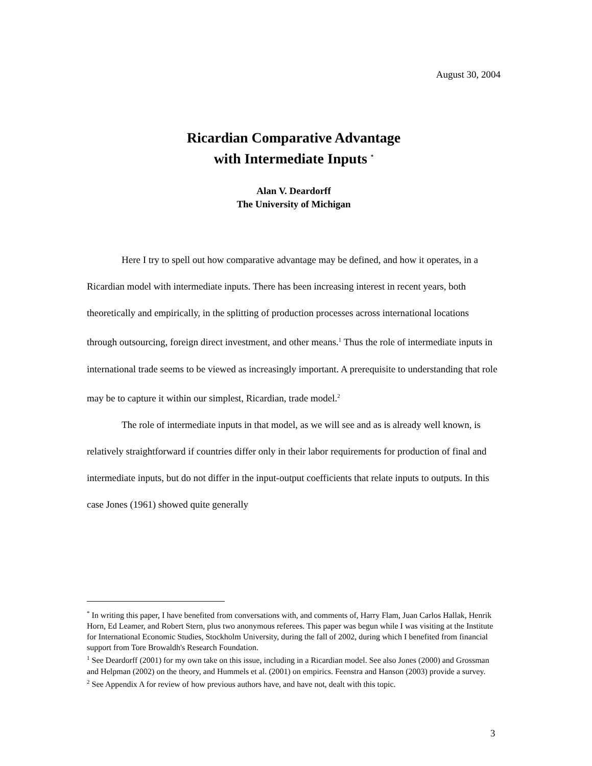August 30, 2004
Ricardian Comparative Advantage
with Intermediate Inputs <sup>*</sup>
Alan V. Deardorff
The University of Michigan
Here I try to spell out how comparative advantage may be defined, and how it operates, in a Ricardian model with intermediate inputs. There has been increasing interest in recent years, both theoretically and empirically, in the splitting of production processes across international locations through outsourcing, foreign direct investment, and other means.<sup>1</sup> Thus the role of intermediate inputs in international trade seems to be viewed as increasingly important. A prerequisite to understanding that role may be to capture it within our simplest, Ricardian, trade model.<sup>2</sup>
The role of intermediate inputs in that model, as we will see and as is already well known, is relatively straightforward if countries differ only in their labor requirements for production of final and intermediate inputs, but do not differ in the input-output coefficients that relate inputs to outputs. In this case Jones (1961) showed quite generally
<sup>*</sup> In writing this paper, I have benefited from conversations with, and comments of, Harry Flam, Juan Carlos Hallak, Henrik Horn, Ed Leamer, and Robert Stern, plus two anonymous referees. This paper was begun while I was visiting at the Institute for International Economic Studies, Stockholm University, during the fall of 2002, during which I benefited from financial support from Tore Browaldh's Research Foundation.
<sup>1</sup> See Deardorff (2001) for my own take on this issue, including in a Ricardian model. See also Jones (2000) and Grossman and Helpman (2002) on the theory, and Hummels et al. (2001) on empirics. Feenstra and Hanson (2003) provide a survey.
<sup>2</sup> See Appendix A for review of how previous authors have, and have not, dealt with this topic.
3